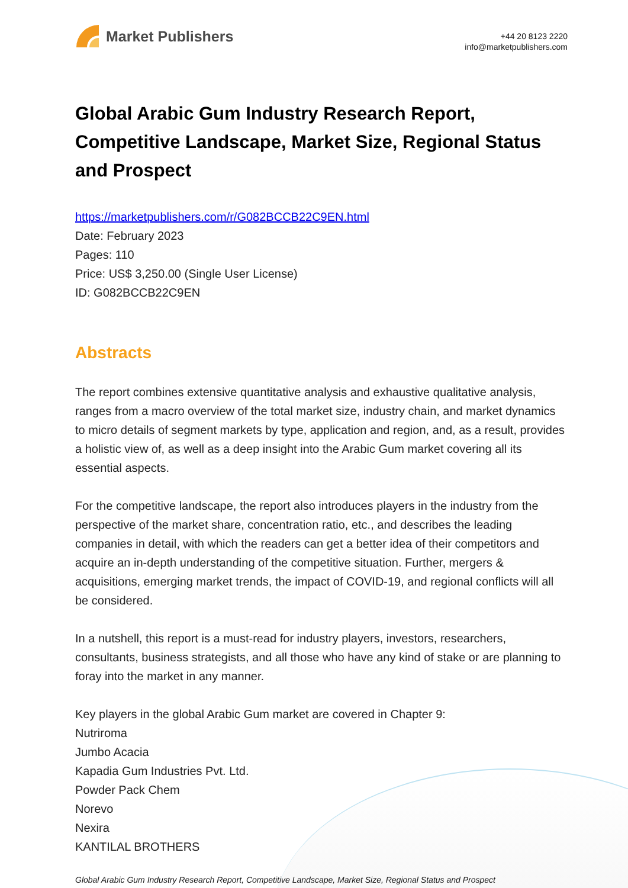Market Publishers
+44 20 8123 2220
info@marketpublishers.com
Global Arabic Gum Industry Research Report, Competitive Landscape, Market Size, Regional Status and Prospect
https://marketpublishers.com/r/G082BCCB22C9EN.html
Date: February 2023
Pages: 110
Price: US$ 3,250.00 (Single User License)
ID: G082BCCB22C9EN
Abstracts
The report combines extensive quantitative analysis and exhaustive qualitative analysis, ranges from a macro overview of the total market size, industry chain, and market dynamics to micro details of segment markets by type, application and region, and, as a result, provides a holistic view of, as well as a deep insight into the Arabic Gum market covering all its essential aspects.
For the competitive landscape, the report also introduces players in the industry from the perspective of the market share, concentration ratio, etc., and describes the leading companies in detail, with which the readers can get a better idea of their competitors and acquire an in-depth understanding of the competitive situation. Further, mergers & acquisitions, emerging market trends, the impact of COVID-19, and regional conflicts will all be considered.
In a nutshell, this report is a must-read for industry players, investors, researchers, consultants, business strategists, and all those who have any kind of stake or are planning to foray into the market in any manner.
Key players in the global Arabic Gum market are covered in Chapter 9:
Nutriroma
Jumbo Acacia
Kapadia Gum Industries Pvt. Ltd.
Powder Pack Chem
Norevo
Nexira
KANTILAL BROTHERS
Global Arabic Gum Industry Research Report, Competitive Landscape, Market Size, Regional Status and Prospect